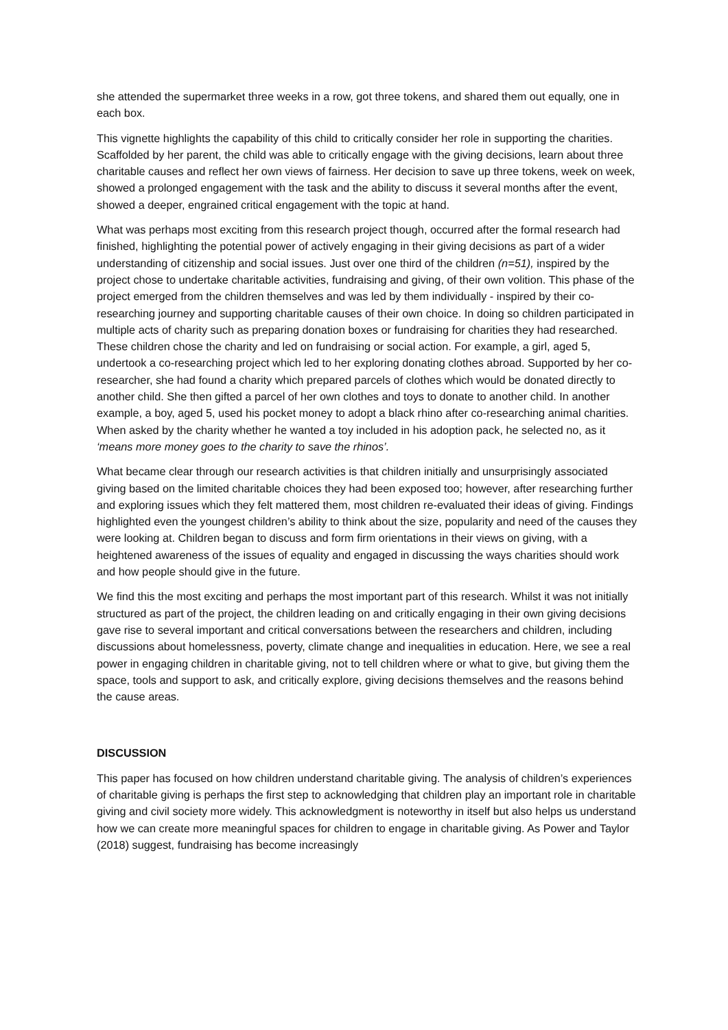she attended the supermarket three weeks in a row, got three tokens, and shared them out equally, one in each box.
This vignette highlights the capability of this child to critically consider her role in supporting the charities. Scaffolded by her parent, the child was able to critically engage with the giving decisions, learn about three charitable causes and reflect her own views of fairness. Her decision to save up three tokens, week on week, showed a prolonged engagement with the task and the ability to discuss it several months after the event, showed a deeper, engrained critical engagement with the topic at hand.
What was perhaps most exciting from this research project though, occurred after the formal research had finished, highlighting the potential power of actively engaging in their giving decisions as part of a wider understanding of citizenship and social issues. Just over one third of the children (n=51), inspired by the project chose to undertake charitable activities, fundraising and giving, of their own volition. This phase of the project emerged from the children themselves and was led by them individually - inspired by their co-researching journey and supporting charitable causes of their own choice. In doing so children participated in multiple acts of charity such as preparing donation boxes or fundraising for charities they had researched. These children chose the charity and led on fundraising or social action. For example, a girl, aged 5, undertook a co-researching project which led to her exploring donating clothes abroad. Supported by her co-researcher, she had found a charity which prepared parcels of clothes which would be donated directly to another child. She then gifted a parcel of her own clothes and toys to donate to another child. In another example, a boy, aged 5, used his pocket money to adopt a black rhino after co-researching animal charities. When asked by the charity whether he wanted a toy included in his adoption pack, he selected no, as it ‘means more money goes to the charity to save the rhinos’.
What became clear through our research activities is that children initially and unsurprisingly associated giving based on the limited charitable choices they had been exposed too; however, after researching further and exploring issues which they felt mattered them, most children re-evaluated their ideas of giving. Findings highlighted even the youngest children’s ability to think about the size, popularity and need of the causes they were looking at. Children began to discuss and form firm orientations in their views on giving, with a heightened awareness of the issues of equality and engaged in discussing the ways charities should work and how people should give in the future.
We find this the most exciting and perhaps the most important part of this research. Whilst it was not initially structured as part of the project, the children leading on and critically engaging in their own giving decisions gave rise to several important and critical conversations between the researchers and children, including discussions about homelessness, poverty, climate change and inequalities in education. Here, we see a real power in engaging children in charitable giving, not to tell children where or what to give, but giving them the space, tools and support to ask, and critically explore, giving decisions themselves and the reasons behind the cause areas.
DISCUSSION
This paper has focused on how children understand charitable giving. The analysis of children’s experiences of charitable giving is perhaps the first step to acknowledging that children play an important role in charitable giving and civil society more widely. This acknowledgment is noteworthy in itself but also helps us understand how we can create more meaningful spaces for children to engage in charitable giving. As Power and Taylor (2018) suggest, fundraising has become increasingly